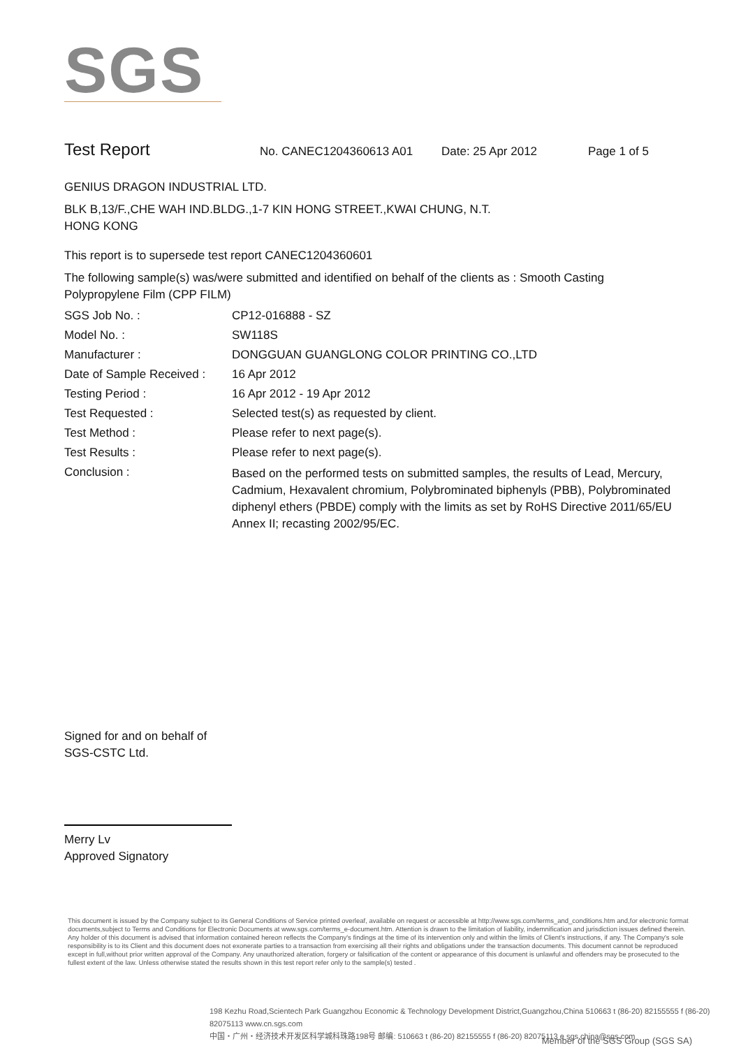SGS
Test Report
No. CANEC1204360613 A01 Date: 25 Apr 2012 Page 1 of 5
GENIUS DRAGON INDUSTRIAL LTD.
BLK B,13/F.,CHE WAH IND.BLDG.,1-7 KIN HONG STREET.,KWAI CHUNG, N.T.
HONG KONG
This report is to supersede test report CANEC1204360601
The following sample(s) was/were submitted and identified on behalf of the clients as : Smooth Casting Polypropylene Film (CPP FILM)
SGS Job No. : CP12-016888 - SZ
Model No. : SW118S
Manufacturer : DONGGUAN GUANGLONG COLOR PRINTING CO.,LTD
Date of Sample Received : 16 Apr 2012
Testing Period : 16 Apr 2012 - 19 Apr 2012
Test Requested : Selected test(s) as requested by client.
Test Method : Please refer to next page(s).
Test Results : Please refer to next page(s).
Conclusion : Based on the performed tests on submitted samples, the results of Lead, Mercury, Cadmium, Hexavalent chromium, Polybrominated biphenyls (PBB), Polybrominated diphenyl ethers (PBDE) comply with the limits as set by RoHS Directive 2011/65/EU Annex II; recasting 2002/95/EC.
Signed for and on behalf of
SGS-CSTC Ltd.
Merry Lv
Approved Signatory
This document is issued by the Company subject to its General Conditions of Service printed overleaf, available on request or accessible at http://www.sgs.com/terms_and_conditions.htm and,for electronic format documents,subject to Terms and Conditions for Electronic Documents at www.sgs.com/terms_e-document.htm. Attention is drawn to the limitation of liability, indemnification and jurisdiction issues defined therein. Any holder of this document is advised that information contained hereon reflects the Company's findings at the time of its intervention only and within the limits of Client's instructions, if any. The Company's sole responsibility is to its Client and this document does not exonerate parties to a transaction from exercising all their rights and obligations under the transaction documents. This document cannot be reproduced except in full,without prior written approval of the Company. Any unauthorized alteration, forgery or falsification of the content or appearance of this document is unlawful and offenders may be prosecuted to the fullest extent of the law. Unless otherwise stated the results shown in this test report refer only to the sample(s) tested .
198 Kezhu Road,Scientech Park Guangzhou Economic & Technology Development District,Guangzhou,China 510663 t (86-20) 82155555 f (86-20) 82075113 www.cn.sgs.com
中国・广州・经济技术开发区科学城科珠路198号 邮编: 510663 t (86-20) 82155555 f (86-20) 82075113 e sgs.china@sgs.com
Member of the SGS Group (SGS SA)